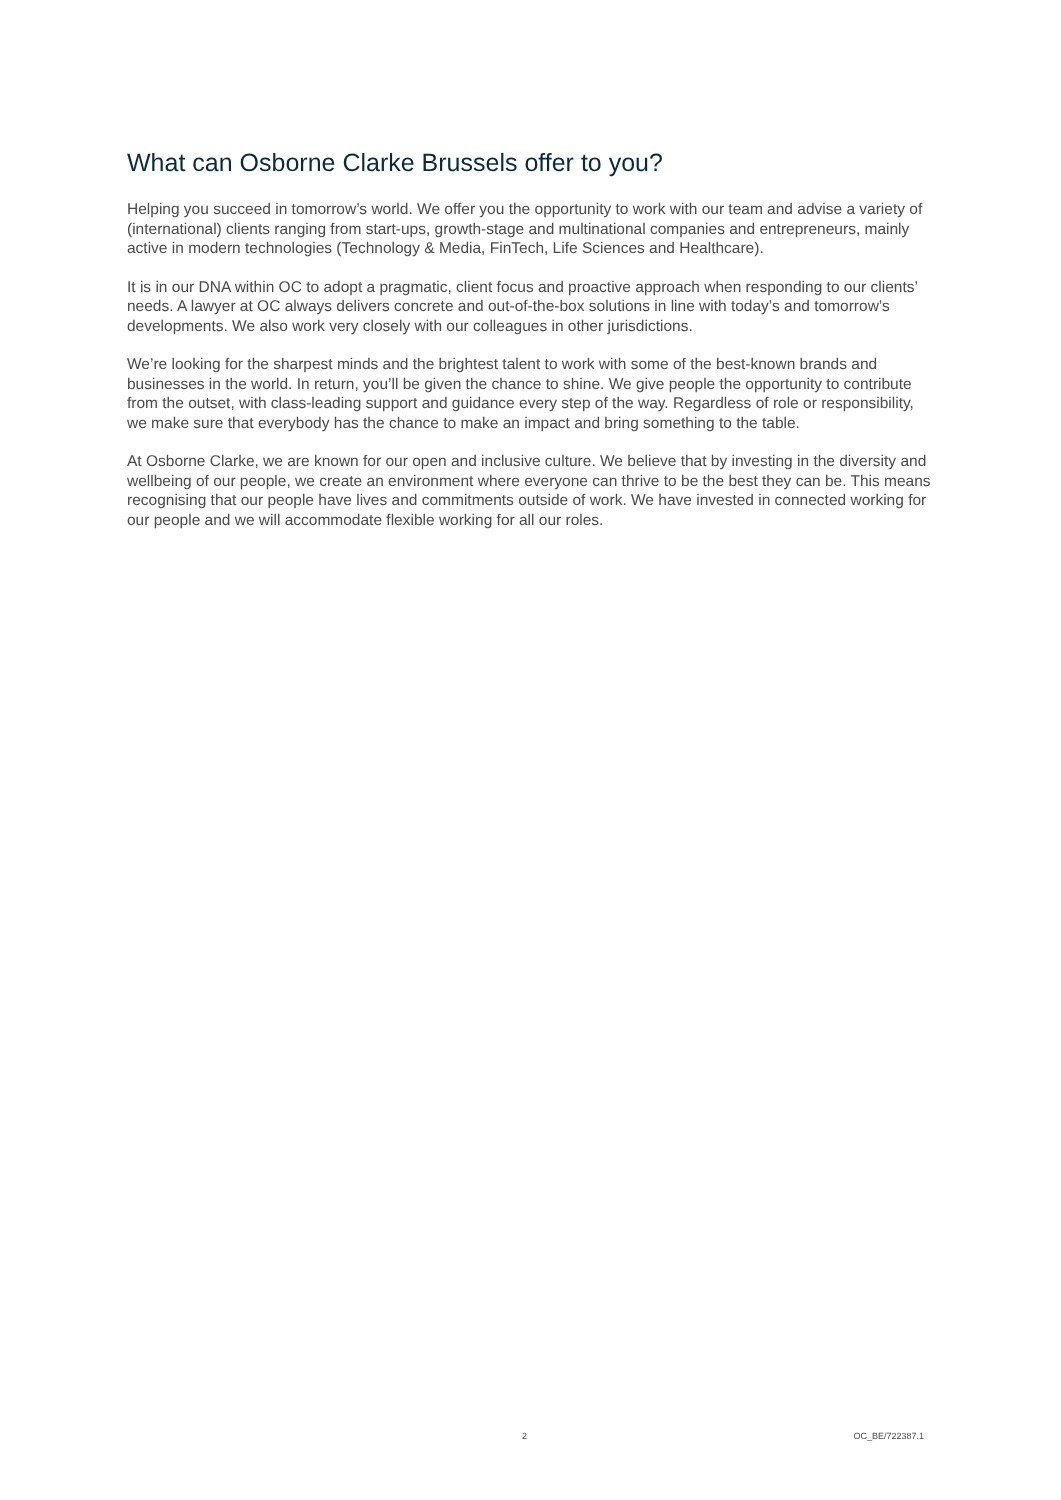What can Osborne Clarke Brussels offer to you?
Helping you succeed in tomorrow’s world. We offer you the opportunity to work with our team and advise a variety of (international) clients ranging from start-ups, growth-stage and multinational companies and entrepreneurs, mainly active in modern technologies (Technology & Media, FinTech, Life Sciences and Healthcare).
It is in our DNA within OC to adopt a pragmatic, client focus and proactive approach when responding to our clients’ needs. A lawyer at OC always delivers concrete and out-of-the-box solutions in line with today’s and tomorrow’s developments. We also work very closely with our colleagues in other jurisdictions.
We’re looking for the sharpest minds and the brightest talent to work with some of the best-known brands and businesses in the world. In return, you’ll be given the chance to shine. We give people the opportunity to contribute from the outset, with class-leading support and guidance every step of the way. Regardless of role or responsibility, we make sure that everybody has the chance to make an impact and bring something to the table.
At Osborne Clarke, we are known for our open and inclusive culture. We believe that by investing in the diversity and wellbeing of our people, we create an environment where everyone can thrive to be the best they can be. This means recognising that our people have lives and commitments outside of work. We have invested in connected working for our people and we will accommodate flexible working for all our roles.
2 OC_BE/722387.1